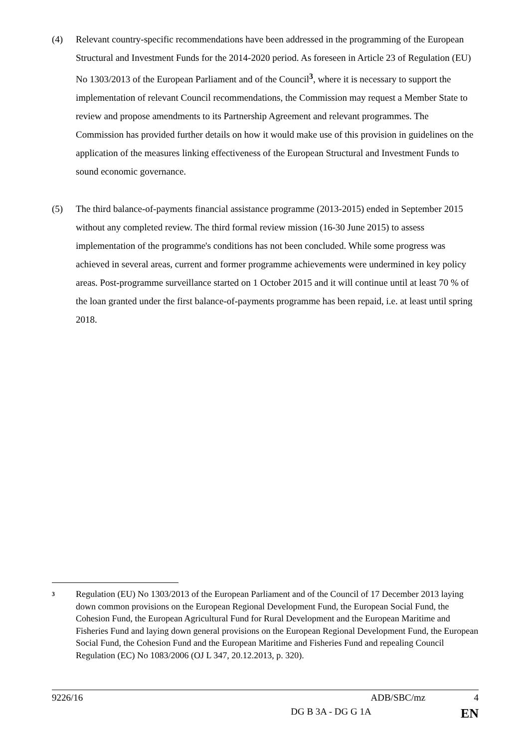(4) Relevant country-specific recommendations have been addressed in the programming of the European Structural and Investment Funds for the 2014-2020 period. As foreseen in Article 23 of Regulation (EU) No 1303/2013 of the European Parliament and of the Council<sup>3</sup>, where it is necessary to support the implementation of relevant Council recommendations, the Commission may request a Member State to review and propose amendments to its Partnership Agreement and relevant programmes. The Commission has provided further details on how it would make use of this provision in guidelines on the application of the measures linking effectiveness of the European Structural and Investment Funds to sound economic governance.
(5) The third balance-of-payments financial assistance programme (2013-2015) ended in September 2015 without any completed review. The third formal review mission (16-30 June 2015) to assess implementation of the programme's conditions has not been concluded. While some progress was achieved in several areas, current and former programme achievements were undermined in key policy areas. Post-programme surveillance started on 1 October 2015 and it will continue until at least 70 % of the loan granted under the first balance-of-payments programme has been repaid, i.e. at least until spring 2018.
<sup>3</sup>
Regulation (EU) No 1303/2013 of the European Parliament and of the Council of 17 December 2013 laying down common provisions on the European Regional Development Fund, the European Social Fund, the Cohesion Fund, the European Agricultural Fund for Rural Development and the European Maritime and Fisheries Fund and laying down general provisions on the European Regional Development Fund, the European Social Fund, the Cohesion Fund and the European Maritime and Fisheries Fund and repealing Council Regulation (EC) No 1083/2006 (OJ L 347, 20.12.2013, p. 320).
9226/16 ADB/SBC/mz 4
DG B 3A - DG G 1A EN